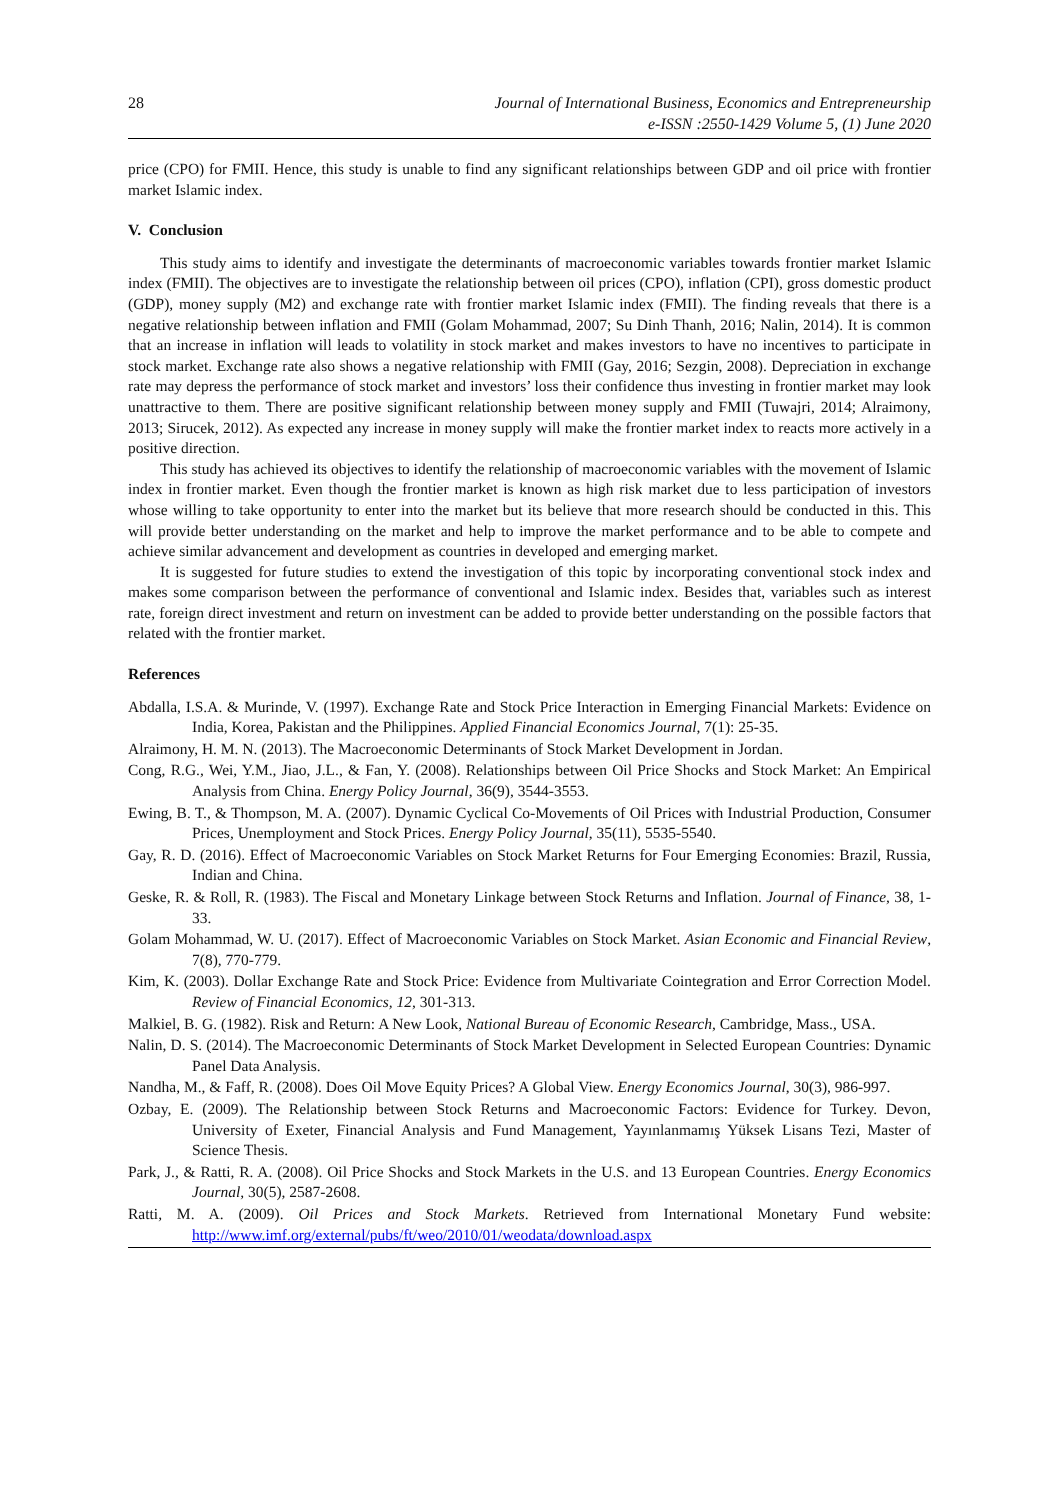28 Journal of International Business, Economics and Entrepreneurship
e-ISSN :2550-1429 Volume 5, (1) June 2020
price (CPO) for FMII. Hence, this study is unable to find any significant relationships between GDP and oil price with frontier market Islamic index.
V. Conclusion
This study aims to identify and investigate the determinants of macroeconomic variables towards frontier market Islamic index (FMII). The objectives are to investigate the relationship between oil prices (CPO), inflation (CPI), gross domestic product (GDP), money supply (M2) and exchange rate with frontier market Islamic index (FMII). The finding reveals that there is a negative relationship between inflation and FMII (Golam Mohammad, 2007; Su Dinh Thanh, 2016; Nalin, 2014). It is common that an increase in inflation will leads to volatility in stock market and makes investors to have no incentives to participate in stock market. Exchange rate also shows a negative relationship with FMII (Gay, 2016; Sezgin, 2008). Depreciation in exchange rate may depress the performance of stock market and investors’ loss their confidence thus investing in frontier market may look unattractive to them. There are positive significant relationship between money supply and FMII (Tuwajri, 2014; Alraimony, 2013; Sirucek, 2012). As expected any increase in money supply will make the frontier market index to reacts more actively in a positive direction.
This study has achieved its objectives to identify the relationship of macroeconomic variables with the movement of Islamic index in frontier market. Even though the frontier market is known as high risk market due to less participation of investors whose willing to take opportunity to enter into the market but its believe that more research should be conducted in this. This will provide better understanding on the market and help to improve the market performance and to be able to compete and achieve similar advancement and development as countries in developed and emerging market.
It is suggested for future studies to extend the investigation of this topic by incorporating conventional stock index and makes some comparison between the performance of conventional and Islamic index. Besides that, variables such as interest rate, foreign direct investment and return on investment can be added to provide better understanding on the possible factors that related with the frontier market.
References
Abdalla, I.S.A. & Murinde, V. (1997). Exchange Rate and Stock Price Interaction in Emerging Financial Markets: Evidence on India, Korea, Pakistan and the Philippines. Applied Financial Economics Journal, 7(1): 25-35.
Alraimony, H. M. N. (2013). The Macroeconomic Determinants of Stock Market Development in Jordan.
Cong, R.G., Wei, Y.M., Jiao, J.L., & Fan, Y. (2008). Relationships between Oil Price Shocks and Stock Market: An Empirical Analysis from China. Energy Policy Journal, 36(9), 3544-3553.
Ewing, B. T., & Thompson, M. A. (2007). Dynamic Cyclical Co-Movements of Oil Prices with Industrial Production, Consumer Prices, Unemployment and Stock Prices. Energy Policy Journal, 35(11), 5535-5540.
Gay, R. D. (2016). Effect of Macroeconomic Variables on Stock Market Returns for Four Emerging Economies: Brazil, Russia, Indian and China.
Geske, R. & Roll, R. (1983). The Fiscal and Monetary Linkage between Stock Returns and Inflation. Journal of Finance, 38, 1-33.
Golam Mohammad, W. U. (2017). Effect of Macroeconomic Variables on Stock Market. Asian Economic and Financial Review, 7(8), 770-779.
Kim, K. (2003). Dollar Exchange Rate and Stock Price: Evidence from Multivariate Cointegration and Error Correction Model. Review of Financial Economics, 12, 301-313.
Malkiel, B. G. (1982). Risk and Return: A New Look, National Bureau of Economic Research, Cambridge, Mass., USA.
Nalin, D. S. (2014). The Macroeconomic Determinants of Stock Market Development in Selected European Countries: Dynamic Panel Data Analysis.
Nandha, M., & Faff, R. (2008). Does Oil Move Equity Prices? A Global View. Energy Economics Journal, 30(3), 986-997.
Ozbay, E. (2009). The Relationship between Stock Returns and Macroeconomic Factors: Evidence for Turkey. Devon, University of Exeter, Financial Analysis and Fund Management, Yayınlanmamış Yüksek Lisans Tezi, Master of Science Thesis.
Park, J., & Ratti, R. A. (2008). Oil Price Shocks and Stock Markets in the U.S. and 13 European Countries. Energy Economics Journal, 30(5), 2587-2608.
Ratti, M. A. (2009). Oil Prices and Stock Markets. Retrieved from International Monetary Fund website: http://www.imf.org/external/pubs/ft/weo/2010/01/weodata/download.aspx